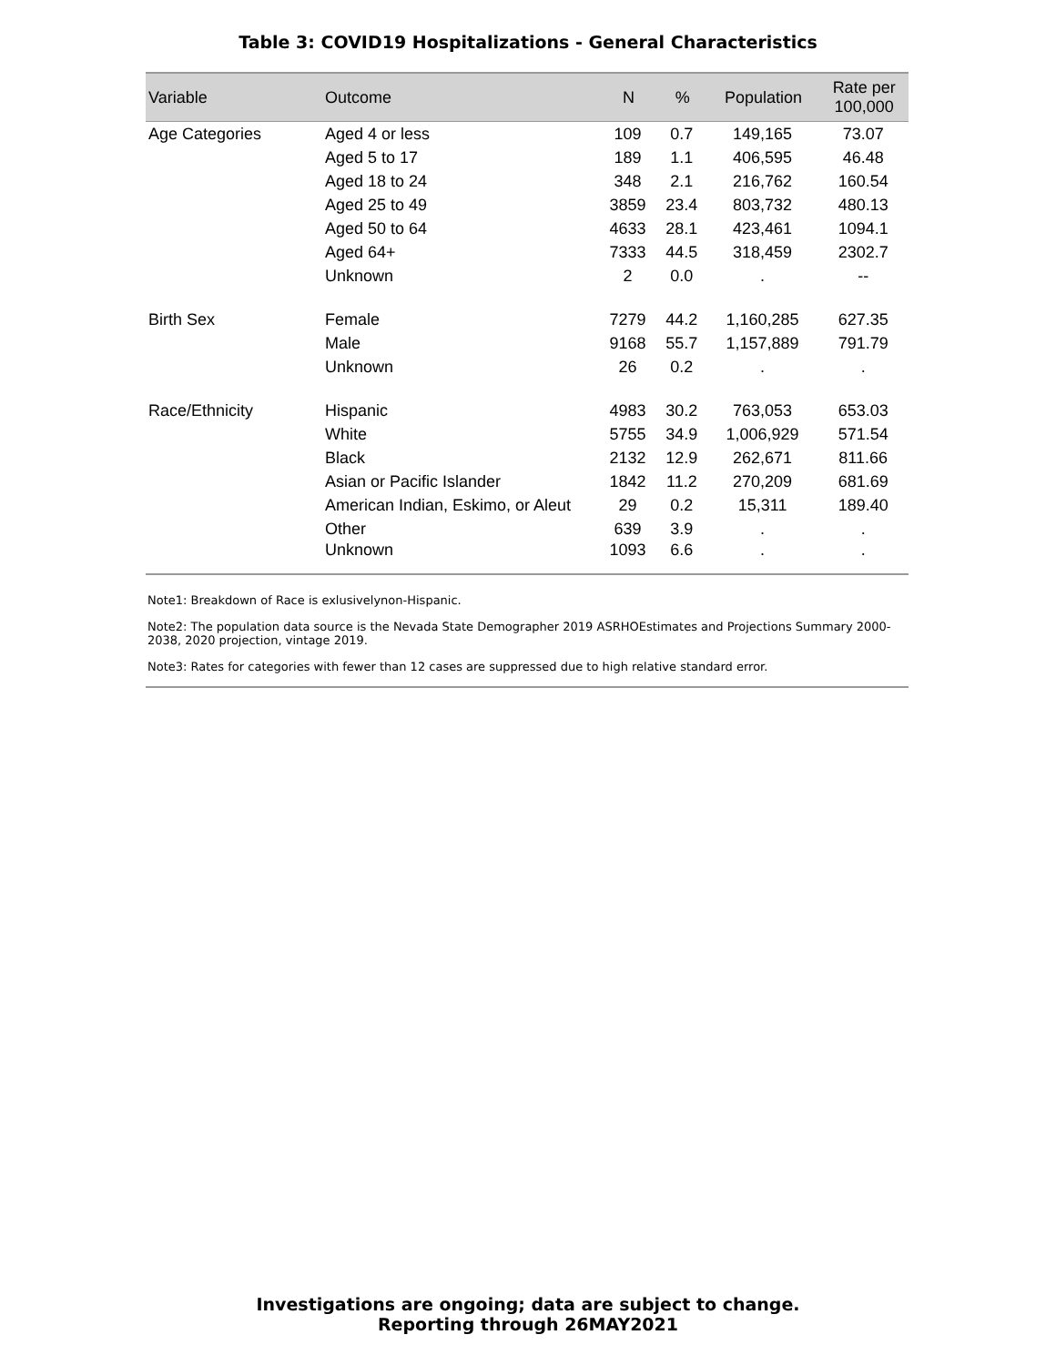Table 3: COVID19 Hospitalizations - General Characteristics
| Variable | Outcome | N | % | Population | Rate per 100,000 |
| --- | --- | --- | --- | --- | --- |
| Age Categories | Aged 4 or less | 109 | 0.7 | 149,165 | 73.07 |
| | Aged 5 to 17 | 189 | 1.1 | 406,595 | 46.48 |
| | Aged 18 to 24 | 348 | 2.1 | 216,762 | 160.54 |
| | Aged 25 to 49 | 3859 | 23.4 | 803,732 | 480.13 |
| | Aged 50 to 64 | 4633 | 28.1 | 423,461 | 1094.1 |
| | Aged 64+ | 7333 | 44.5 | 318,459 | 2302.7 |
| | Unknown | 2 | 0.0 | . | -- |
| Birth Sex | Female | 7279 | 44.2 | 1,160,285 | 627.35 |
| | Male | 9168 | 55.7 | 1,157,889 | 791.79 |
| | Unknown | 26 | 0.2 | . | . |
| Race/Ethnicity | Hispanic | 4983 | 30.2 | 763,053 | 653.03 |
| | White | 5755 | 34.9 | 1,006,929 | 571.54 |
| | Black | 2132 | 12.9 | 262,671 | 811.66 |
| | Asian or Pacific Islander | 1842 | 11.2 | 270,209 | 681.69 |
| | American Indian, Eskimo, or Aleut | 29 | 0.2 | 15,311 | 189.40 |
| | Other | 639 | 3.9 | . | . |
| | Unknown | 1093 | 6.6 | . | . |
Note1: Breakdown of Race is exlusivelynon-Hispanic.
Note2: The population data source is the Nevada State Demographer 2019 ASRHOEstimates and Projections Summary 2000-2038, 2020 projection, vintage 2019.
Note3: Rates for categories with fewer than 12 cases are suppressed due to high relative standard error.
Investigations are ongoing; data are subject to change.
Reporting through 26MAY2021